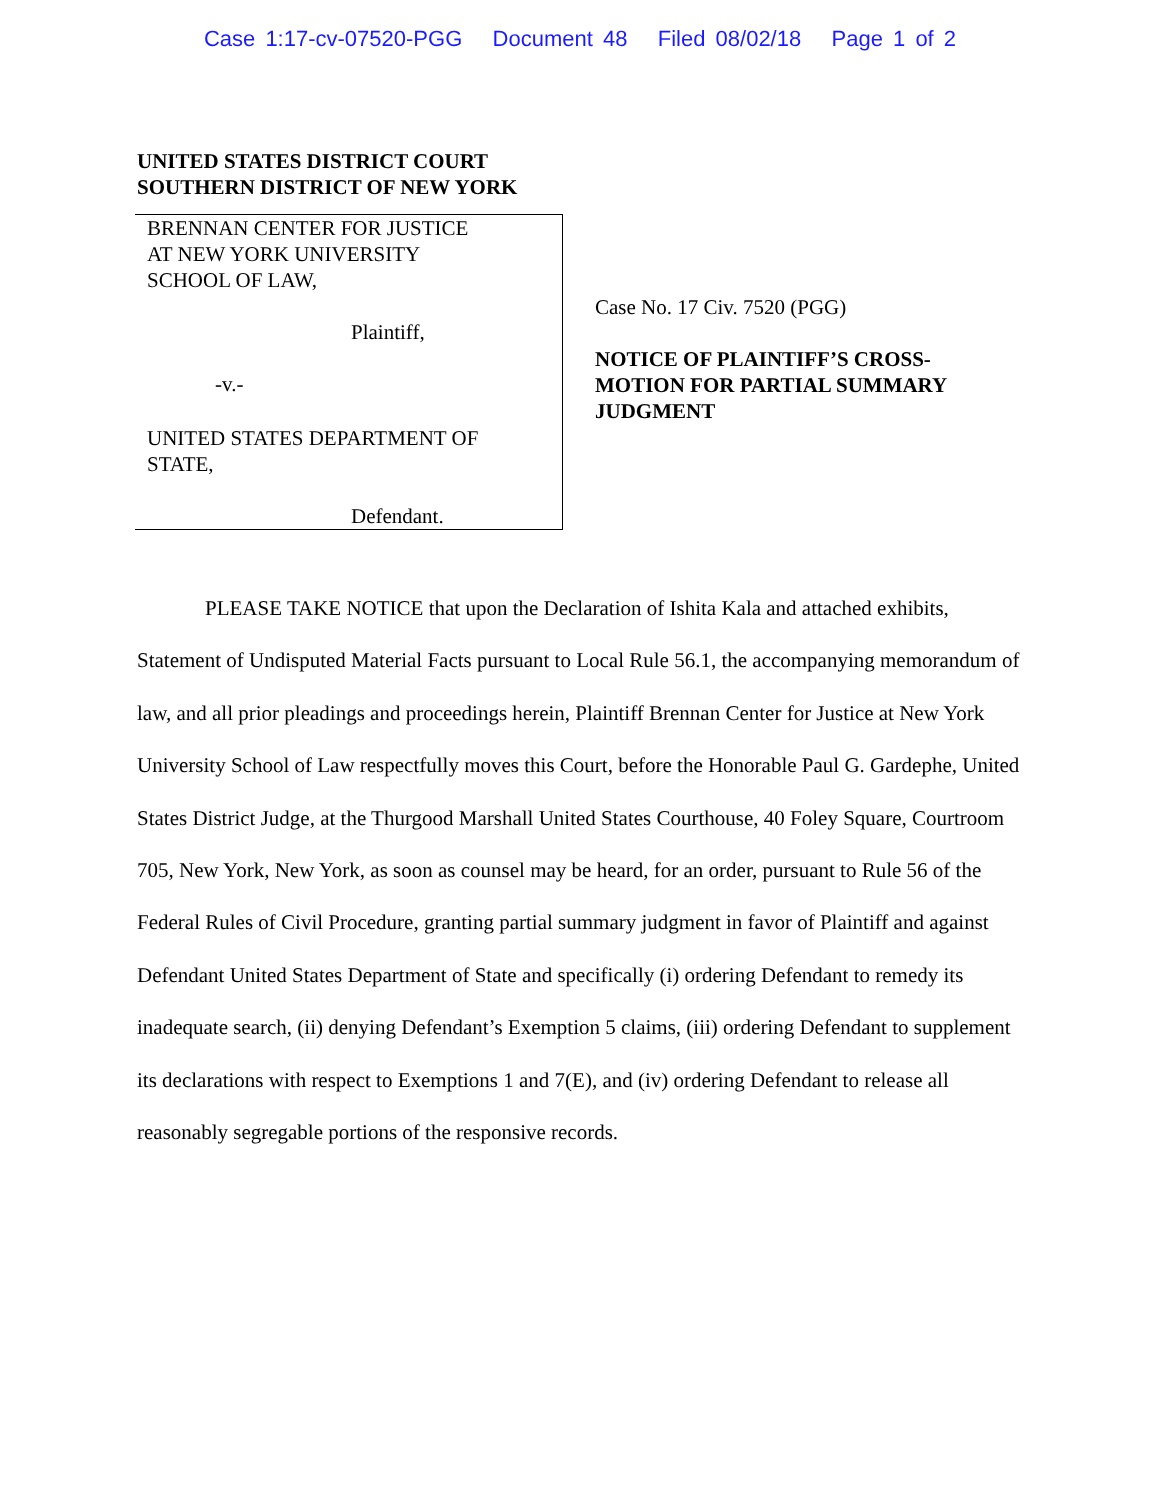Case 1:17-cv-07520-PGG Document 48 Filed 08/02/18 Page 1 of 2
UNITED STATES DISTRICT COURT
SOUTHERN DISTRICT OF NEW YORK
BRENNAN CENTER FOR JUSTICE
AT NEW YORK UNIVERSITY
SCHOOL OF LAW,
Plaintiff,
-v.-
UNITED STATES DEPARTMENT OF
STATE,
Defendant.
Case No. 17 Civ. 7520 (PGG)
NOTICE OF PLAINTIFF’S CROSS-
MOTION FOR PARTIAL SUMMARY
JUDGMENT
PLEASE TAKE NOTICE that upon the Declaration of Ishita Kala and attached exhibits, Statement of Undisputed Material Facts pursuant to Local Rule 56.1, the accompanying memorandum of law, and all prior pleadings and proceedings herein, Plaintiff Brennan Center for Justice at New York University School of Law respectfully moves this Court, before the Honorable Paul G. Gardephe, United States District Judge, at the Thurgood Marshall United States Courthouse, 40 Foley Square, Courtroom 705, New York, New York, as soon as counsel may be heard, for an order, pursuant to Rule 56 of the Federal Rules of Civil Procedure, granting partial summary judgment in favor of Plaintiff and against Defendant United States Department of State and specifically (i) ordering Defendant to remedy its inadequate search, (ii) denying Defendant’s Exemption 5 claims, (iii) ordering Defendant to supplement its declarations with respect to Exemptions 1 and 7(E), and (iv) ordering Defendant to release all reasonably segregable portions of the responsive records.